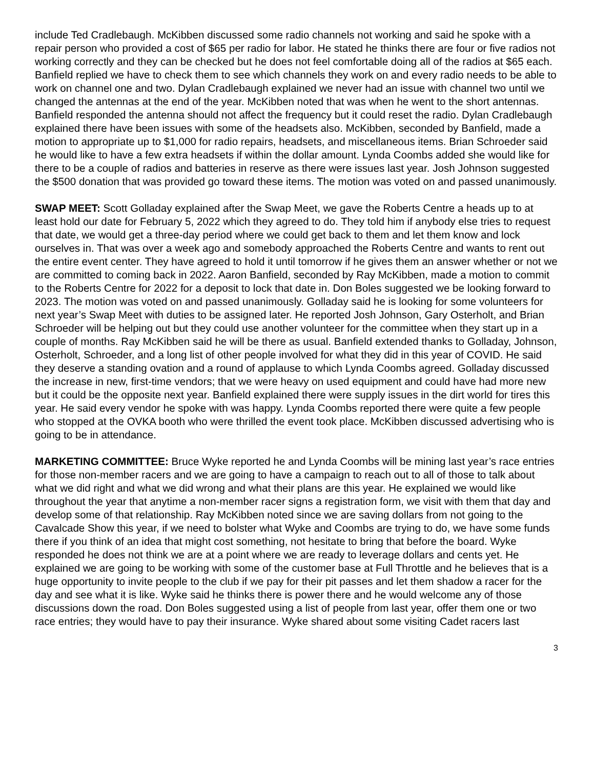include Ted Cradlebaugh. McKibben discussed some radio channels not working and said he spoke with a repair person who provided a cost of $65 per radio for labor. He stated he thinks there are four or five radios not working correctly and they can be checked but he does not feel comfortable doing all of the radios at $65 each. Banfield replied we have to check them to see which channels they work on and every radio needs to be able to work on channel one and two. Dylan Cradlebaugh explained we never had an issue with channel two until we changed the antennas at the end of the year. McKibben noted that was when he went to the short antennas. Banfield responded the antenna should not affect the frequency but it could reset the radio. Dylan Cradlebaugh explained there have been issues with some of the headsets also. McKibben, seconded by Banfield, made a motion to appropriate up to $1,000 for radio repairs, headsets, and miscellaneous items. Brian Schroeder said he would like to have a few extra headsets if within the dollar amount. Lynda Coombs added she would like for there to be a couple of radios and batteries in reserve as there were issues last year. Josh Johnson suggested the $500 donation that was provided go toward these items. The motion was voted on and passed unanimously.
SWAP MEET: Scott Golladay explained after the Swap Meet, we gave the Roberts Centre a heads up to at least hold our date for February 5, 2022 which they agreed to do. They told him if anybody else tries to request that date, we would get a three-day period where we could get back to them and let them know and lock ourselves in. That was over a week ago and somebody approached the Roberts Centre and wants to rent out the entire event center. They have agreed to hold it until tomorrow if he gives them an answer whether or not we are committed to coming back in 2022. Aaron Banfield, seconded by Ray McKibben, made a motion to commit to the Roberts Centre for 2022 for a deposit to lock that date in. Don Boles suggested we be looking forward to 2023. The motion was voted on and passed unanimously. Golladay said he is looking for some volunteers for next year’s Swap Meet with duties to be assigned later. He reported Josh Johnson, Gary Osterholt, and Brian Schroeder will be helping out but they could use another volunteer for the committee when they start up in a couple of months. Ray McKibben said he will be there as usual. Banfield extended thanks to Golladay, Johnson, Osterholt, Schroeder, and a long list of other people involved for what they did in this year of COVID. He said they deserve a standing ovation and a round of applause to which Lynda Coombs agreed. Golladay discussed the increase in new, first-time vendors; that we were heavy on used equipment and could have had more new but it could be the opposite next year. Banfield explained there were supply issues in the dirt world for tires this year. He said every vendor he spoke with was happy. Lynda Coombs reported there were quite a few people who stopped at the OVKA booth who were thrilled the event took place. McKibben discussed advertising who is going to be in attendance.
MARKETING COMMITTEE: Bruce Wyke reported he and Lynda Coombs will be mining last year’s race entries for those non-member racers and we are going to have a campaign to reach out to all of those to talk about what we did right and what we did wrong and what their plans are this year. He explained we would like throughout the year that anytime a non-member racer signs a registration form, we visit with them that day and develop some of that relationship. Ray McKibben noted since we are saving dollars from not going to the Cavalcade Show this year, if we need to bolster what Wyke and Coombs are trying to do, we have some funds there if you think of an idea that might cost something, not hesitate to bring that before the board. Wyke responded he does not think we are at a point where we are ready to leverage dollars and cents yet. He explained we are going to be working with some of the customer base at Full Throttle and he believes that is a huge opportunity to invite people to the club if we pay for their pit passes and let them shadow a racer for the day and see what it is like. Wyke said he thinks there is power there and he would welcome any of those discussions down the road. Don Boles suggested using a list of people from last year, offer them one or two race entries; they would have to pay their insurance. Wyke shared about some visiting Cadet racers last
3